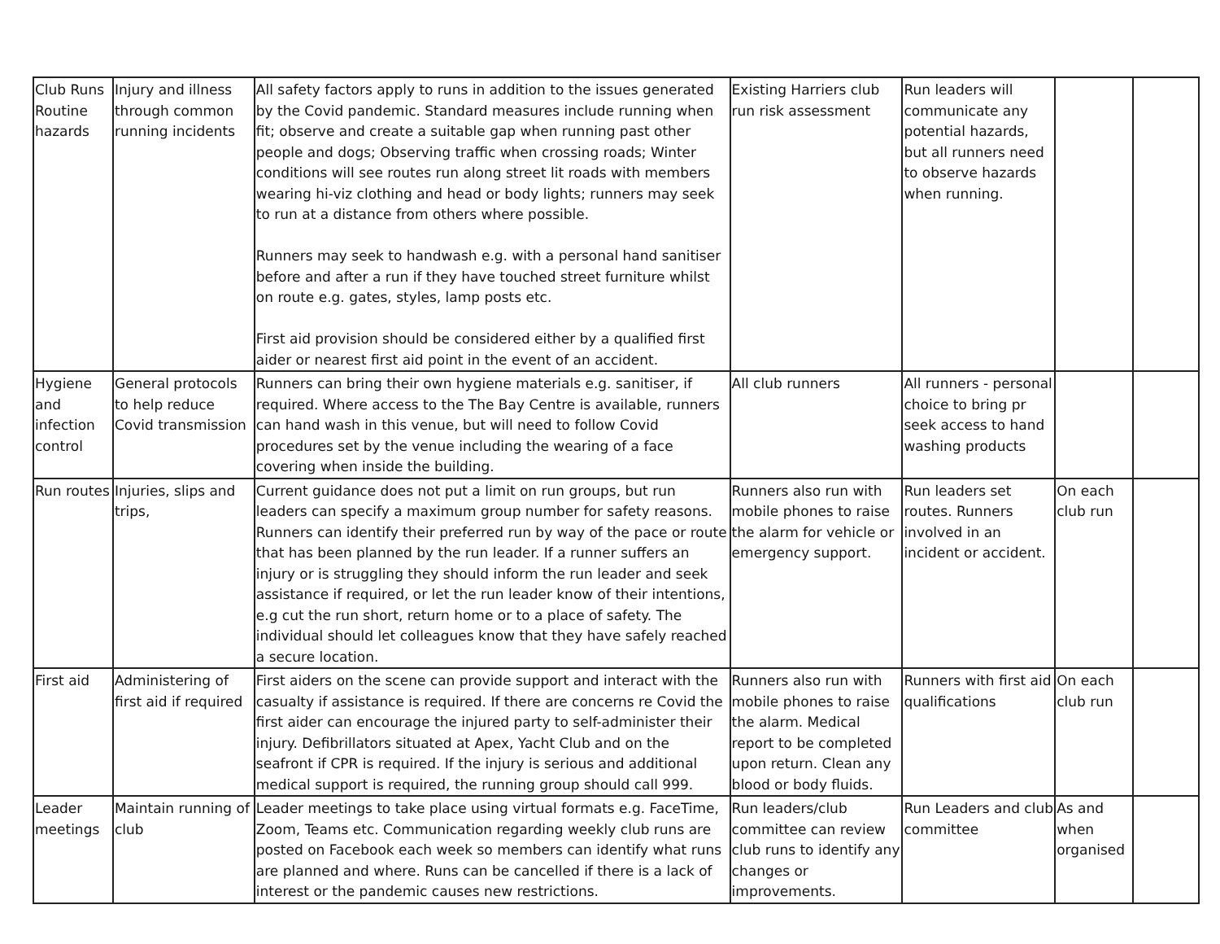| Club Runs Routine hazards | Injury and illness through common running incidents | All safety factors apply to runs in addition to the issues generated by the Covid pandemic. Standard measures include running when fit; observe and create a suitable gap when running past other people and dogs; Observing traffic when crossing roads; Winter conditions will see routes run along street lit roads with members wearing hi-viz clothing and head or body lights; runners may seek to run at a distance from others where possible. Runners may seek to handwash e.g. with a personal hand sanitiser before and after a run if they have touched street furniture whilst on route e.g. gates, styles, lamp posts etc. First aid provision should be considered either by a qualified first aider or nearest first aid point in the event of an accident. | Existing Harriers club run risk assessment | Run leaders will communicate any potential hazards, but all runners need to observe hazards when running. | | |
| Hygiene and infection control | General protocols to help reduce Covid transmission | Runners can bring their own hygiene materials e.g. sanitiser, if required. Where access to the The Bay Centre is available, runners can hand wash in this venue, but will need to follow Covid procedures set by the venue including the wearing of a face covering when inside the building. | All club runners | All runners - personal choice to bring pr seek access to hand washing products | | |
| Run routes | Injuries, slips and trips, | Current guidance does not put a limit on run groups, but run leaders can specify a maximum group number for safety reasons. Runners can identify their preferred run by way of the pace or route that has been planned by the run leader. If a runner suffers an injury or is struggling they should inform the run leader and seek assistance if required, or let the run leader know of their intentions, e.g cut the run short, return home or to a place of safety. The individual should let colleagues know that they have safely reached a secure location. | Runners also run with mobile phones to raise the alarm for vehicle or emergency support. | Run leaders set routes. Runners involved in an incident or accident. | On each club run | |
| First aid | Administering of first aid if required | First aiders on the scene can provide support and interact with the casualty if assistance is required. If there are concerns re Covid the first aider can encourage the injured party to self-administer their injury. Defibrillators situated at Apex, Yacht Club and on the seafront if CPR is required. If the injury is serious and additional medical support is required, the running group should call 999. | Runners also run with mobile phones to raise the alarm. Medical report to be completed upon return. Clean any blood or body fluids. | Runners with first aid qualifications | On each club run | |
| Leader meetings | Maintain running of club | Leader meetings to take place using virtual formats e.g. FaceTime, Zoom, Teams etc. Communication regarding weekly club runs are posted on Facebook each week so members can identify what runs are planned and where. Runs can be cancelled if there is a lack of interest or the pandemic causes new restrictions. | Run leaders/club committee can review club runs to identify any changes or improvements. | Run Leaders and club committee | As and when organised | |